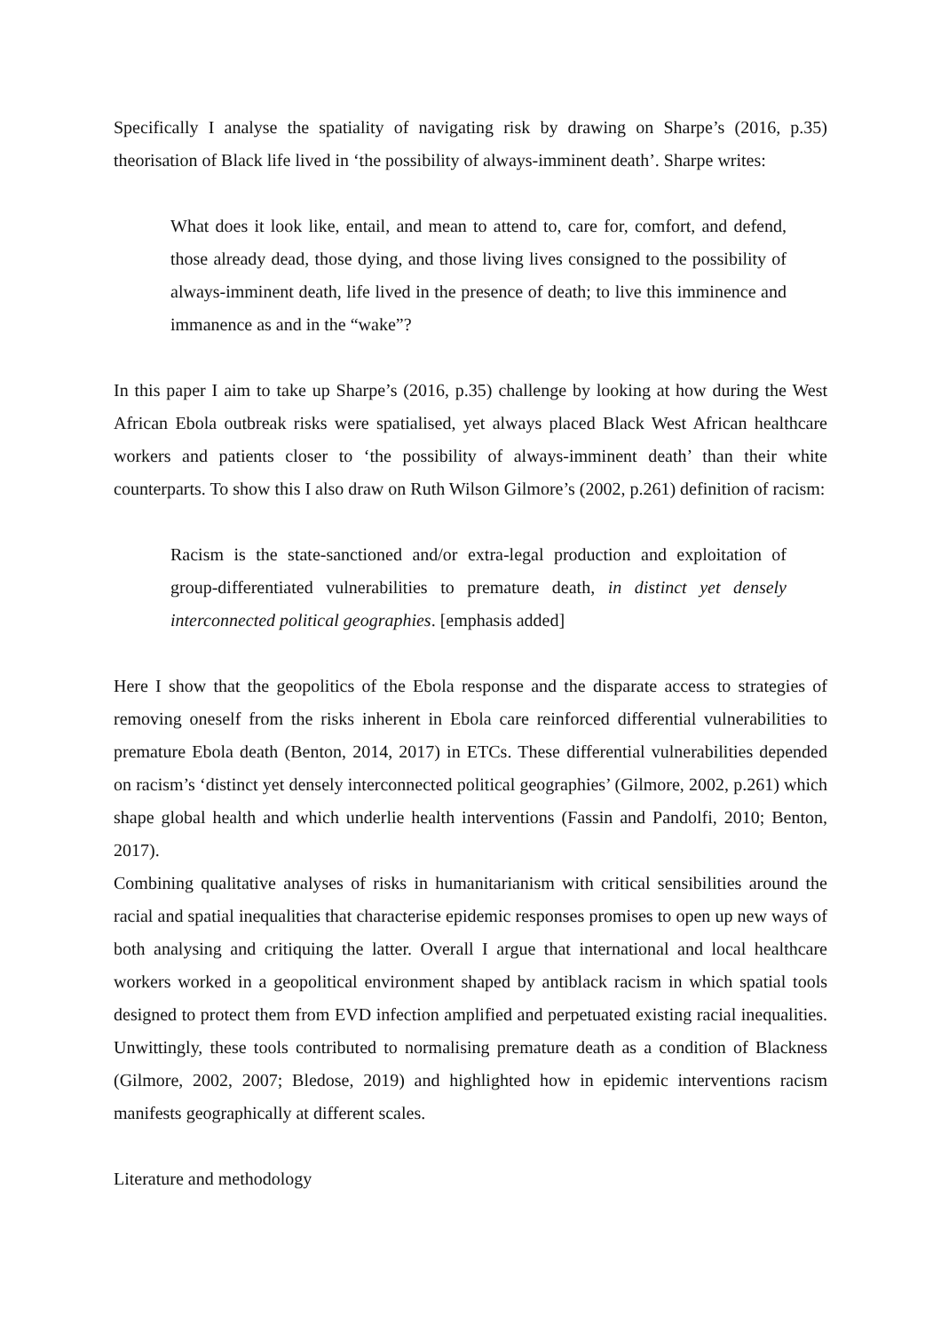Specifically I analyse the spatiality of navigating risk by drawing on Sharpe’s (2016, p.35) theorisation of Black life lived in ‘the possibility of always-imminent death’. Sharpe writes:
What does it look like, entail, and mean to attend to, care for, comfort, and defend, those already dead, those dying, and those living lives consigned to the possibility of always-imminent death, life lived in the presence of death; to live this imminence and immanence as and in the “wake”?
In this paper I aim to take up Sharpe’s (2016, p.35) challenge by looking at how during the West African Ebola outbreak risks were spatialised, yet always placed Black West African healthcare workers and patients closer to ‘the possibility of always-imminent death’ than their white counterparts. To show this I also draw on Ruth Wilson Gilmore’s (2002, p.261) definition of racism:
Racism is the state-sanctioned and/or extra-legal production and exploitation of group-differentiated vulnerabilities to premature death, in distinct yet densely interconnected political geographies. [emphasis added]
Here I show that the geopolitics of the Ebola response and the disparate access to strategies of removing oneself from the risks inherent in Ebola care reinforced differential vulnerabilities to premature Ebola death (Benton, 2014, 2017) in ETCs. These differential vulnerabilities depended on racism’s ‘distinct yet densely interconnected political geographies’ (Gilmore, 2002, p.261) which shape global health and which underlie health interventions (Fassin and Pandolfi, 2010; Benton, 2017).
Combining qualitative analyses of risks in humanitarianism with critical sensibilities around the racial and spatial inequalities that characterise epidemic responses promises to open up new ways of both analysing and critiquing the latter. Overall I argue that international and local healthcare workers worked in a geopolitical environment shaped by antiblack racism in which spatial tools designed to protect them from EVD infection amplified and perpetuated existing racial inequalities. Unwittingly, these tools contributed to normalising premature death as a condition of Blackness (Gilmore, 2002, 2007; Bledose, 2019) and highlighted how in epidemic interventions racism manifests geographically at different scales.
Literature and methodology